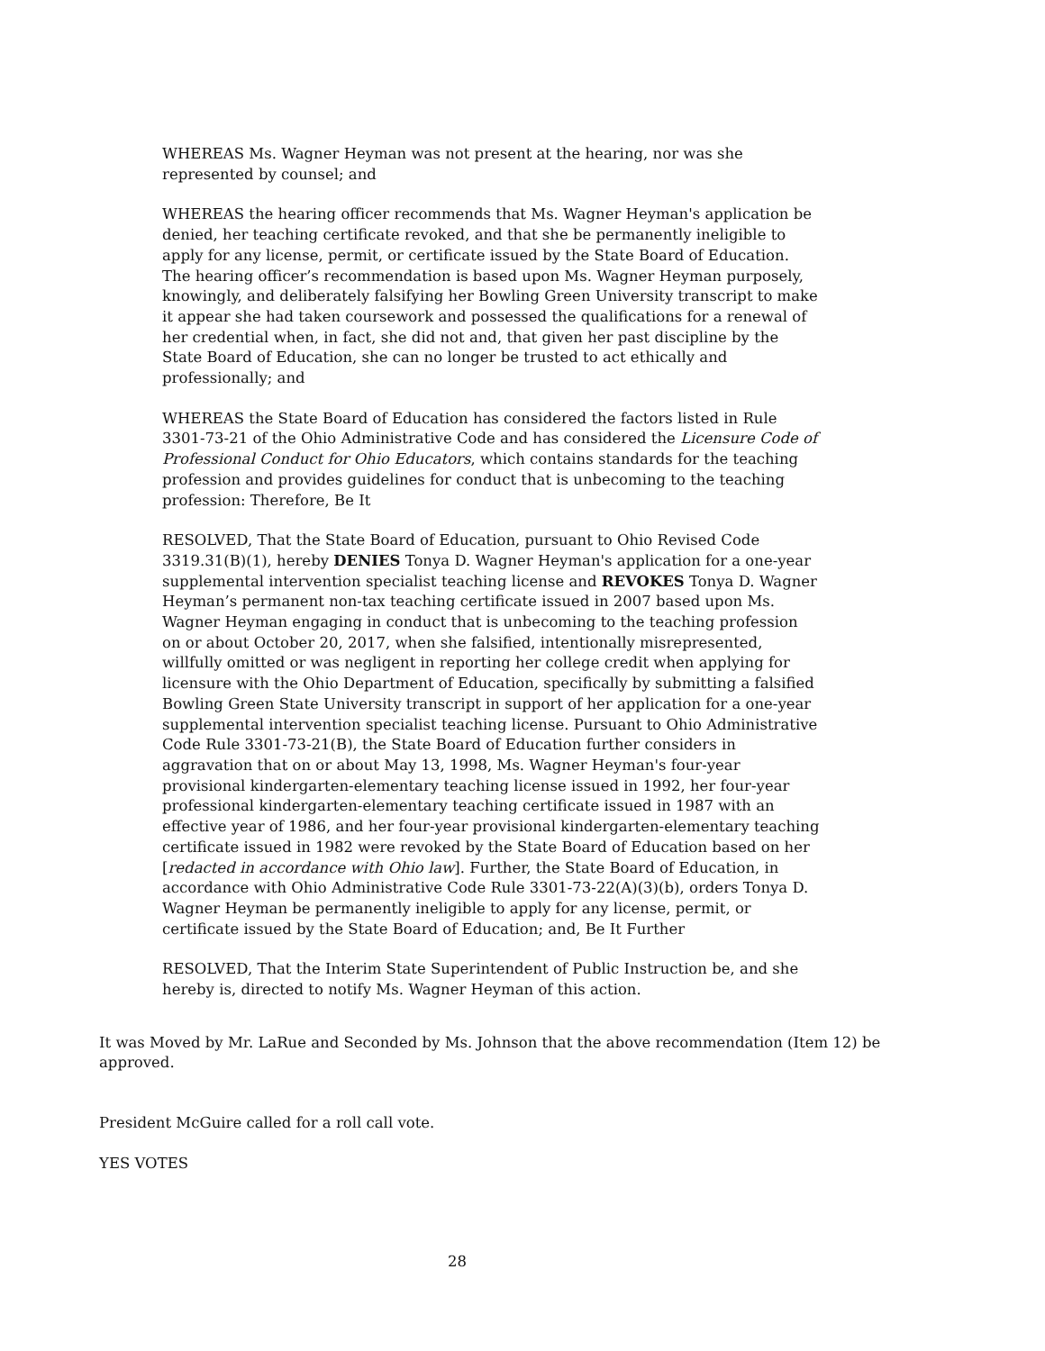WHEREAS Ms. Wagner Heyman was not present at the hearing, nor was she represented by counsel; and
WHEREAS the hearing officer recommends that Ms. Wagner Heyman's application be denied, her teaching certificate revoked, and that she be permanently ineligible to apply for any license, permit, or certificate issued by the State Board of Education. The hearing officer’s recommendation is based upon Ms. Wagner Heyman purposely, knowingly, and deliberately falsifying her Bowling Green University transcript to make it appear she had taken coursework and possessed the qualifications for a renewal of her credential when, in fact, she did not and, that given her past discipline by the State Board of Education, she can no longer be trusted to act ethically and professionally; and
WHEREAS the State Board of Education has considered the factors listed in Rule 3301-73-21 of the Ohio Administrative Code and has considered the Licensure Code of Professional Conduct for Ohio Educators, which contains standards for the teaching profession and provides guidelines for conduct that is unbecoming to the teaching profession: Therefore, Be It
RESOLVED, That the State Board of Education, pursuant to Ohio Revised Code 3319.31(B)(1), hereby DENIES Tonya D. Wagner Heyman's application for a one-year supplemental intervention specialist teaching license and REVOKES Tonya D. Wagner Heyman’s permanent non-tax teaching certificate issued in 2007 based upon Ms. Wagner Heyman engaging in conduct that is unbecoming to the teaching profession on or about October 20, 2017, when she falsified, intentionally misrepresented, willfully omitted or was negligent in reporting her college credit when applying for licensure with the Ohio Department of Education, specifically by submitting a falsified Bowling Green State University transcript in support of her application for a one-year supplemental intervention specialist teaching license. Pursuant to Ohio Administrative Code Rule 3301-73-21(B), the State Board of Education further considers in aggravation that on or about May 13, 1998, Ms. Wagner Heyman's four-year provisional kindergarten-elementary teaching license issued in 1992, her four-year professional kindergarten-elementary teaching certificate issued in 1987 with an effective year of 1986, and her four-year provisional kindergarten-elementary teaching certificate issued in 1982 were revoked by the State Board of Education based on her [redacted in accordance with Ohio law]. Further, the State Board of Education, in accordance with Ohio Administrative Code Rule 3301-73-22(A)(3)(b), orders Tonya D. Wagner Heyman be permanently ineligible to apply for any license, permit, or certificate issued by the State Board of Education; and, Be It Further
RESOLVED, That the Interim State Superintendent of Public Instruction be, and she hereby is, directed to notify Ms. Wagner Heyman of this action.
It was Moved by Mr. LaRue and Seconded by Ms. Johnson that the above recommendation (Item 12) be approved.
President McGuire called for a roll call vote.
YES VOTES
28